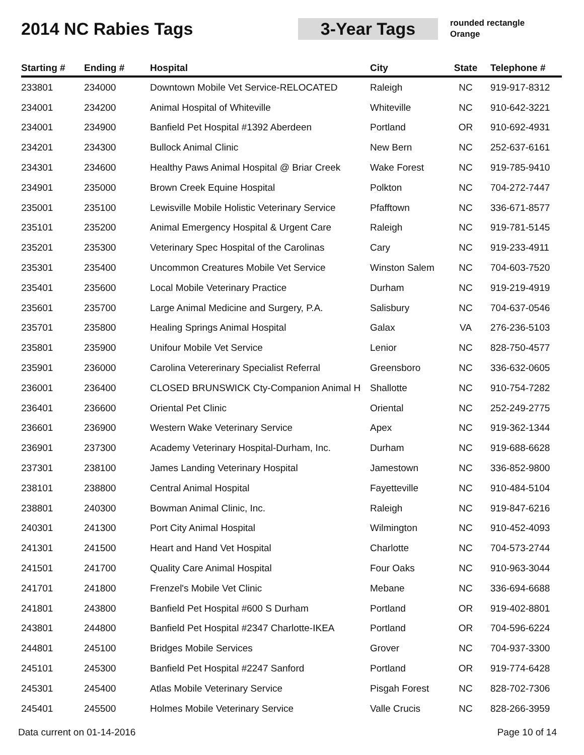2014 NC Rabies Tags 3-Year Tags
rounded rectangle
Orange
| Starting # | Ending # | Hospital | City | State | Telephone # |
| --- | --- | --- | --- | --- | --- |
| 233801 | 234000 | Downtown Mobile Vet Service-RELOCATED | Raleigh | NC | 919-917-8312 |
| 234001 | 234200 | Animal Hospital of Whiteville | Whiteville | NC | 910-642-3221 |
| 234001 | 234900 | Banfield Pet Hospital #1392 Aberdeen | Portland | OR | 910-692-4931 |
| 234201 | 234300 | Bullock Animal Clinic | New Bern | NC | 252-637-6161 |
| 234301 | 234600 | Healthy Paws Animal Hospital @ Briar Creek | Wake Forest | NC | 919-785-9410 |
| 234901 | 235000 | Brown Creek Equine Hospital | Polkton | NC | 704-272-7447 |
| 235001 | 235100 | Lewisville Mobile Holistic Veterinary Service | Pfafftown | NC | 336-671-8577 |
| 235101 | 235200 | Animal Emergency Hospital & Urgent Care | Raleigh | NC | 919-781-5145 |
| 235201 | 235300 | Veterinary Spec Hospital of the Carolinas | Cary | NC | 919-233-4911 |
| 235301 | 235400 | Uncommon Creatures Mobile Vet Service | Winston Salem | NC | 704-603-7520 |
| 235401 | 235600 | Local Mobile Veterinary Practice | Durham | NC | 919-219-4919 |
| 235601 | 235700 | Large Animal Medicine and Surgery, P.A. | Salisbury | NC | 704-637-0546 |
| 235701 | 235800 | Healing Springs Animal Hospital | Galax | VA | 276-236-5103 |
| 235801 | 235900 | Unifour Mobile Vet Service | Lenior | NC | 828-750-4577 |
| 235901 | 236000 | Carolina Vetererinary Specialist Referral | Greensboro | NC | 336-632-0605 |
| 236001 | 236400 | CLOSED BRUNSWICK Cty-Companion Animal H | Shallotte | NC | 910-754-7282 |
| 236401 | 236600 | Oriental Pet Clinic | Oriental | NC | 252-249-2775 |
| 236601 | 236900 | Western Wake Veterinary Service | Apex | NC | 919-362-1344 |
| 236901 | 237300 | Academy Veterinary Hospital-Durham, Inc. | Durham | NC | 919-688-6628 |
| 237301 | 238100 | James Landing Veterinary Hospital | Jamestown | NC | 336-852-9800 |
| 238101 | 238800 | Central Animal Hospital | Fayetteville | NC | 910-484-5104 |
| 238801 | 240300 | Bowman Animal Clinic, Inc. | Raleigh | NC | 919-847-6216 |
| 240301 | 241300 | Port City Animal Hospital | Wilmington | NC | 910-452-4093 |
| 241301 | 241500 | Heart and Hand Vet Hospital | Charlotte | NC | 704-573-2744 |
| 241501 | 241700 | Quality Care Animal Hospital | Four Oaks | NC | 910-963-3044 |
| 241701 | 241800 | Frenzel's Mobile Vet Clinic | Mebane | NC | 336-694-6688 |
| 241801 | 243800 | Banfield Pet Hospital #600 S Durham | Portland | OR | 919-402-8801 |
| 243801 | 244800 | Banfield Pet Hospital #2347 Charlotte-IKEA | Portland | OR | 704-596-6224 |
| 244801 | 245100 | Bridges Mobile Services | Grover | NC | 704-937-3300 |
| 245101 | 245300 | Banfield Pet Hospital #2247 Sanford | Portland | OR | 919-774-6428 |
| 245301 | 245400 | Atlas Mobile Veterinary Service | Pisgah Forest | NC | 828-702-7306 |
| 245401 | 245500 | Holmes Mobile Veterinary Service | Valle Crucis | NC | 828-266-3959 |
Data current on 01-14-2016 Page 10 of 14